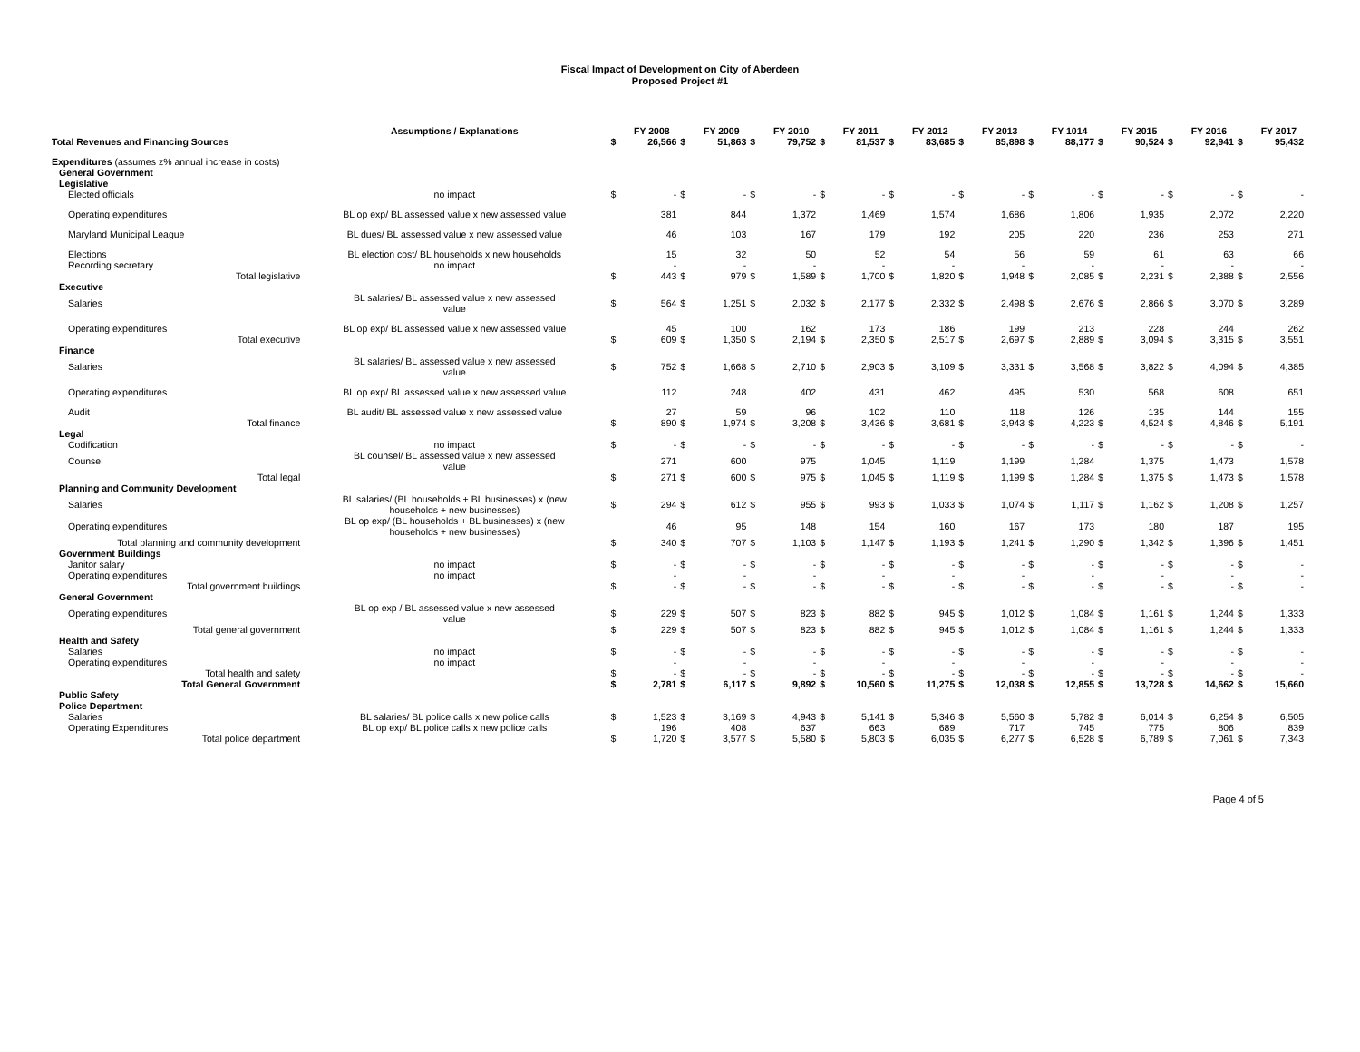Fiscal Impact of Development on City of Aberdeen
Proposed Project #1
| | Assumptions / Explanations | | FY 2008 | | FY 2009 | | FY 2010 | | FY 2011 | | FY 2012 | | FY 2013 | | FY 1014 | | FY 2015 | | FY 2016 | | FY 2017 |
| --- | --- | --- | --- | --- | --- | --- | --- | --- | --- | --- | --- | --- | --- | --- | --- | --- | --- | --- | --- | --- | --- |
| Total Revenues and Financing Sources | | $ | 26,566 | $ | 51,863 | $ | 79,752 | $ | 81,537 | $ | 83,685 | $ | 85,898 | $ | 88,177 | $ | 90,524 | $ | 92,941 | $ | 95,432 |
| Expenditures (assumes z% annual increase in costs) | | | | | | | | | | | | | | | | | | | | | |
| General Government | | | | | | | | | | | | | | | | | | | | | |
| Legislative | | | | | | | | | | | | | | | | | | | | | |
| Elected officials | no impact | $ | - | $ | - | $ | - | $ | - | $ | - | $ | - | $ | - | $ | - | $ | - | $ | - |
| Operating expenditures | BL op exp/ BL assessed value x new assessed value | | 381 | | 844 | | 1,372 | | 1,469 | | 1,574 | | 1,686 | | 1,806 | | 1,935 | | 2,072 | | 2,220 |
| Maryland Municipal League | BL dues/ BL assessed value x new assessed value | | 46 | | 103 | | 167 | | 179 | | 192 | | 205 | | 220 | | 236 | | 253 | | 271 |
| Elections | BL election cost/ BL households x new households | | 15 | | 32 | | 50 | | 52 | | 54 | | 56 | | 59 | | 61 | | 63 | | 66 |
| Recording secretary | no impact | | - | | - | | - | | - | | - | | - | | - | | - | | - | | - |
| Total legislative | | $ | 443 | $ | 979 | $ | 1,589 | $ | 1,700 | $ | 1,820 | $ | 1,948 | $ | 2,085 | $ | 2,231 | $ | 2,388 | $ | 2,556 |
| Executive | | | | | | | | | | | | | | | | | | | | | |
| Salaries | BL salaries/ BL assessed value x new assessed value | $ | 564 | $ | 1,251 | $ | 2,032 | $ | 2,177 | $ | 2,332 | $ | 2,498 | $ | 2,676 | $ | 2,866 | $ | 3,070 | $ | 3,289 |
| Operating expenditures | BL op exp/ BL assessed value x new assessed value | | 45 | | 100 | | 162 | | 173 | | 186 | | 199 | | 213 | | 228 | | 244 | | 262 |
| Total executive | | $ | 609 | $ | 1,350 | $ | 2,194 | $ | 2,350 | $ | 2,517 | $ | 2,697 | $ | 2,889 | $ | 3,094 | $ | 3,315 | $ | 3,551 |
| Finance | | | | | | | | | | | | | | | | | | | | | |
| Salaries | BL salaries/ BL assessed value x new assessed value | $ | 752 | $ | 1,668 | $ | 2,710 | $ | 2,903 | $ | 3,109 | $ | 3,331 | $ | 3,568 | $ | 3,822 | $ | 4,094 | $ | 4,385 |
| Operating expenditures | BL op exp/ BL assessed value x new assessed value | | 112 | | 248 | | 402 | | 431 | | 462 | | 495 | | 530 | | 568 | | 608 | | 651 |
| Audit | BL audit/ BL assessed value x new assessed value | | 27 | | 59 | | 96 | | 102 | | 110 | | 118 | | 126 | | 135 | | 144 | | 155 |
| Total finance | | $ | 890 | $ | 1,974 | $ | 3,208 | $ | 3,436 | $ | 3,681 | $ | 3,943 | $ | 4,223 | $ | 4,524 | $ | 4,846 | $ | 5,191 |
| Legal | | | | | | | | | | | | | | | | | | | | | |
| Codification | no impact | $ | - | $ | - | $ | - | $ | - | $ | - | $ | - | $ | - | $ | - | $ | - | $ | - |
| Counsel | BL counsel/ BL assessed value x new assessed value | | 271 | | 600 | | 975 | | 1,045 | | 1,119 | | 1,199 | | 1,284 | | 1,375 | | 1,473 | | 1,578 |
| Total legal | | $ | 271 | $ | 600 | $ | 975 | $ | 1,045 | $ | 1,119 | $ | 1,199 | $ | 1,284 | $ | 1,375 | $ | 1,473 | $ | 1,578 |
| Planning and Community Development | | | | | | | | | | | | | | | | | | | | | |
| Salaries | BL salaries/ (BL households + BL businesses) x (new households + new businesses) | $ | 294 | $ | 612 | $ | 955 | $ | 993 | $ | 1,033 | $ | 1,074 | $ | 1,117 | $ | 1,162 | $ | 1,208 | $ | 1,257 |
| Operating expenditures | BL op exp/ (BL households + BL businesses) x (new households + new businesses) | | 46 | | 95 | | 148 | | 154 | | 160 | | 167 | | 173 | | 180 | | 187 | | 195 |
| Total planning and community development | | $ | 340 | $ | 707 | $ | 1,103 | $ | 1,147 | $ | 1,193 | $ | 1,241 | $ | 1,290 | $ | 1,342 | $ | 1,396 | $ | 1,451 |
| Government Buildings | | | | | | | | | | | | | | | | | | | | | |
| Janitor salary | no impact | $ | - | $ | - | $ | - | $ | - | $ | - | $ | - | $ | - | $ | - | $ | - | $ | - |
| Operating expenditures | no impact | | - | | - | | - | | - | | - | | - | | - | | - | | - | | - |
| Total government buildings | | $ | - | $ | - | $ | - | $ | - | $ | - | $ | - | $ | - | $ | - | $ | - | $ | - |
| General Government | | | | | | | | | | | | | | | | | | | | | |
| Operating expenditures | BL op exp / BL assessed value x new assessed value | $ | 229 | $ | 507 | $ | 823 | $ | 882 | $ | 945 | $ | 1,012 | $ | 1,084 | $ | 1,161 | $ | 1,244 | $ | 1,333 |
| Total general government | | $ | 229 | $ | 507 | $ | 823 | $ | 882 | $ | 945 | $ | 1,012 | $ | 1,084 | $ | 1,161 | $ | 1,244 | $ | 1,333 |
| Health and Safety | | | | | | | | | | | | | | | | | | | | | |
| Salaries | no impact | $ | - | $ | - | $ | - | $ | - | $ | - | $ | - | $ | - | $ | - | $ | - | $ | - |
| Operating expenditures | no impact | | - | | - | | - | | - | | - | | - | | - | | - | | - | | - |
| Total health and safety | | $ | - | $ | - | $ | - | $ | - | $ | - | $ | - | $ | - | $ | - | $ | - | $ | - |
| Total General Government | | $ | 2,781 | $ | 6,117 | $ | 9,892 | $ | 10,560 | $ | 11,275 | $ | 12,038 | $ | 12,855 | $ | 13,728 | $ | 14,662 | $ | 15,660 |
| Public Safety | | | | | | | | | | | | | | | | | | | | | |
| Police Department | | | | | | | | | | | | | | | | | | | | | |
| Salaries | BL salaries/ BL police calls x new police calls | $ | 1,523 | $ | 3,169 | $ | 4,943 | $ | 5,141 | $ | 5,346 | $ | 5,560 | $ | 5,782 | $ | 6,014 | $ | 6,254 | $ | 6,505 |
| Operating Expenditures | BL op exp/ BL police calls x new police calls | | 196 | | 408 | | 637 | | 663 | | 689 | | 717 | | 745 | | 775 | | 806 | | 839 |
| Total police department | | $ | 1,720 | $ | 3,577 | $ | 5,580 | $ | 5,803 | $ | 6,035 | $ | 6,277 | $ | 6,528 | $ | 6,789 | $ | 7,061 | $ | 7,343 |
Page 4 of 5